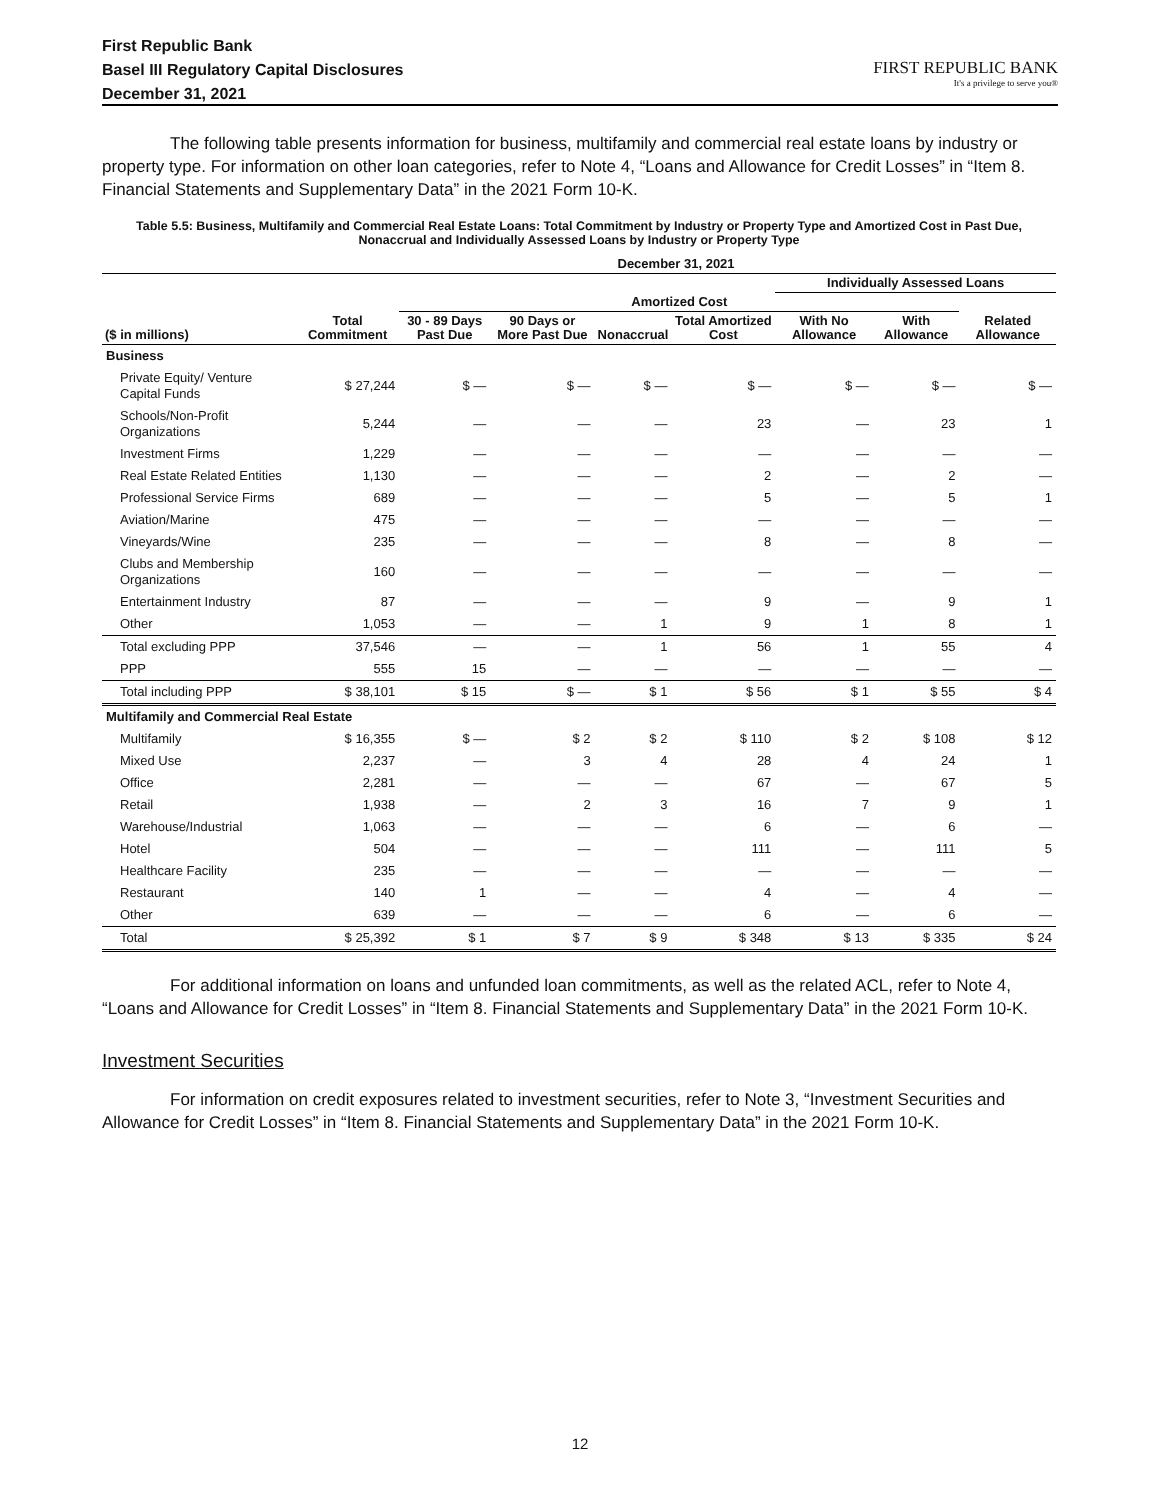First Republic Bank
Basel III Regulatory Capital Disclosures
December 31, 2021
FIRST REPUBLIC BANK
It's a privilege to serve you®
The following table presents information for business, multifamily and commercial real estate loans by industry or property type. For information on other loan categories, refer to Note 4, “Loans and Allowance for Credit Losses” in “Item 8. Financial Statements and Supplementary Data” in the 2021 Form 10-K.
Table 5.5: Business, Multifamily and Commercial Real Estate Loans: Total Commitment by Industry or Property Type and Amortized Cost in Past Due, Nonaccrual and Individually Assessed Loans by Industry or Property Type
| | December 31, 2021 | | | | | | | |
| --- | --- | --- | --- | --- | --- | --- | --- | --- |
| | | | | | | Individually Assessed Loans | | |
| | | Amortized Cost | | | | | | |
| ($ in millions) | Total Commitment | 30 - 89 Days Past Due | 90 Days or More Past Due | Nonaccrual | Total Amortized Cost | With No Allowance | With Allowance | Related Allowance |
| Business | | | | | | | | |
| Private Equity/ Venture Capital Funds | $ 27,244 | $ — | $ — | $ — | $ — | $ — | $ — | $ — |
| Schools/Non-Profit Organizations | 5,244 | — | — | — | 23 | — | 23 | 1 |
| Investment Firms | 1,229 | — | — | — | — | — | — | — |
| Real Estate Related Entities | 1,130 | — | — | — | 2 | — | 2 | — |
| Professional Service Firms | 689 | — | — | — | 5 | — | 5 | 1 |
| Aviation/Marine | 475 | — | — | — | — | — | — | — |
| Vineyards/Wine | 235 | — | — | — | 8 | — | 8 | — |
| Clubs and Membership Organizations | 160 | — | — | — | — | — | — | — |
| Entertainment Industry | 87 | — | — | — | 9 | — | 9 | 1 |
| Other | 1,053 | — | — | 1 | 9 | 1 | 8 | 1 |
| Total excluding PPP | 37,546 | — | — | 1 | 56 | 1 | 55 | 4 |
| PPP | 555 | 15 | — | — | — | — | — | — |
| Total including PPP | $ 38,101 | $ 15 | $ — | $ 1 | $ 56 | $ 1 | $ 55 | $ 4 |
| Multifamily and Commercial Real Estate | | | | | | | | |
| Multifamily | $ 16,355 | $ — | $ 2 | $ 2 | $ 110 | $ 2 | $ 108 | $ 12 |
| Mixed Use | 2,237 | — | 3 | 4 | 28 | 4 | 24 | 1 |
| Office | 2,281 | — | — | — | 67 | — | 67 | 5 |
| Retail | 1,938 | — | 2 | 3 | 16 | 7 | 9 | 1 |
| Warehouse/Industrial | 1,063 | — | — | — | 6 | — | 6 | — |
| Hotel | 504 | — | — | — | 111 | — | 111 | 5 |
| Healthcare Facility | 235 | — | — | — | — | — | — | — |
| Restaurant | 140 | 1 | — | — | 4 | — | 4 | — |
| Other | 639 | — | — | — | 6 | — | 6 | — |
| Total | $ 25,392 | $ 1 | $ 7 | $ 9 | $ 348 | $ 13 | $ 335 | $ 24 |
For additional information on loans and unfunded loan commitments, as well as the related ACL, refer to Note 4, “Loans and Allowance for Credit Losses” in “Item 8. Financial Statements and Supplementary Data” in the 2021 Form 10-K.
Investment Securities
For information on credit exposures related to investment securities, refer to Note 3, “Investment Securities and Allowance for Credit Losses” in “Item 8. Financial Statements and Supplementary Data” in the 2021 Form 10-K.
12